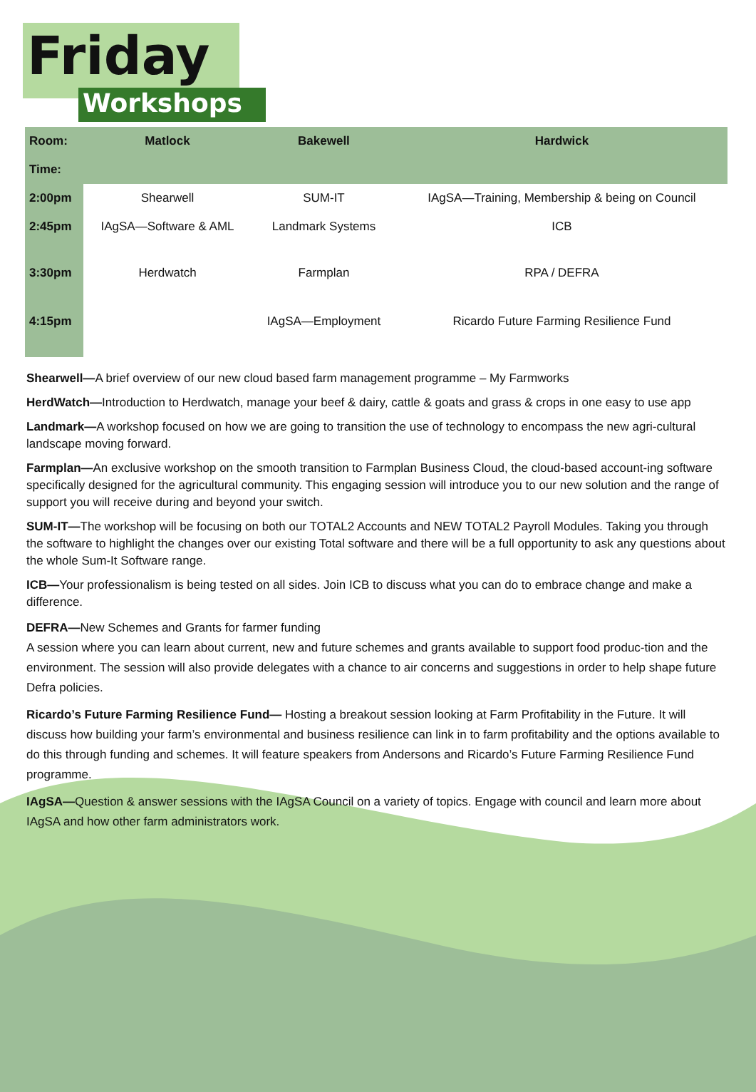Friday
Workshops
| Room: | Matlock | Bakewell | Hardwick |
| --- | --- | --- | --- |
| Time: | | | |
| 2:00pm | Shearwell | SUM-IT | IAgSA—Training, Membership & being on Council |
| 2:45pm | IAgSA—Software & AML | Landmark Systems | ICB |
| 3:30pm | Herdwatch | Farmplan | RPA / DEFRA |
| 4:15pm | | IAgSA—Employment | Ricardo Future Farming Resilience Fund |
Shearwell—A brief overview of our new cloud based farm management programme – My Farmworks
HerdWatch—Introduction to Herdwatch, manage your beef & dairy, cattle & goats and grass & crops in one easy to use app
Landmark—A workshop focused on how we are going to transition the use of technology to encompass the new agri-cultural landscape moving forward.
Farmplan—An exclusive workshop on the smooth transition to Farmplan Business Cloud, the cloud-based account-ing software specifically designed for the agricultural community. This engaging session will introduce you to our new solution and the range of support you will receive during and beyond your switch.
SUM-IT—The workshop will be focusing on both our TOTAL2 Accounts and NEW TOTAL2 Payroll Modules. Taking you through the software to highlight the changes over our existing Total software and there will be a full opportunity to ask any questions about the whole Sum-It Software range.
ICB—Your professionalism is being tested on all sides. Join ICB to discuss what you can do to embrace change and make a difference.
DEFRA—New Schemes and Grants for farmer funding
A session where you can learn about current, new and future schemes and grants available to support food produc-tion and the environment. The session will also provide delegates with a chance to air concerns and suggestions in order to help shape future Defra policies.
Ricardo’s Future Farming Resilience Fund— Hosting a breakout session looking at Farm Profitability in the Future. It will discuss how building your farm’s environmental and business resilience can link in to farm profitability and the options available to do this through funding and schemes. It will feature speakers from Andersons and Ricardo’s Future Farming Resilience Fund programme.
IAgSA—Question & answer sessions with the IAgSA Council on a variety of topics. Engage with council and learn more about IAgSA and how other farm administrators work.